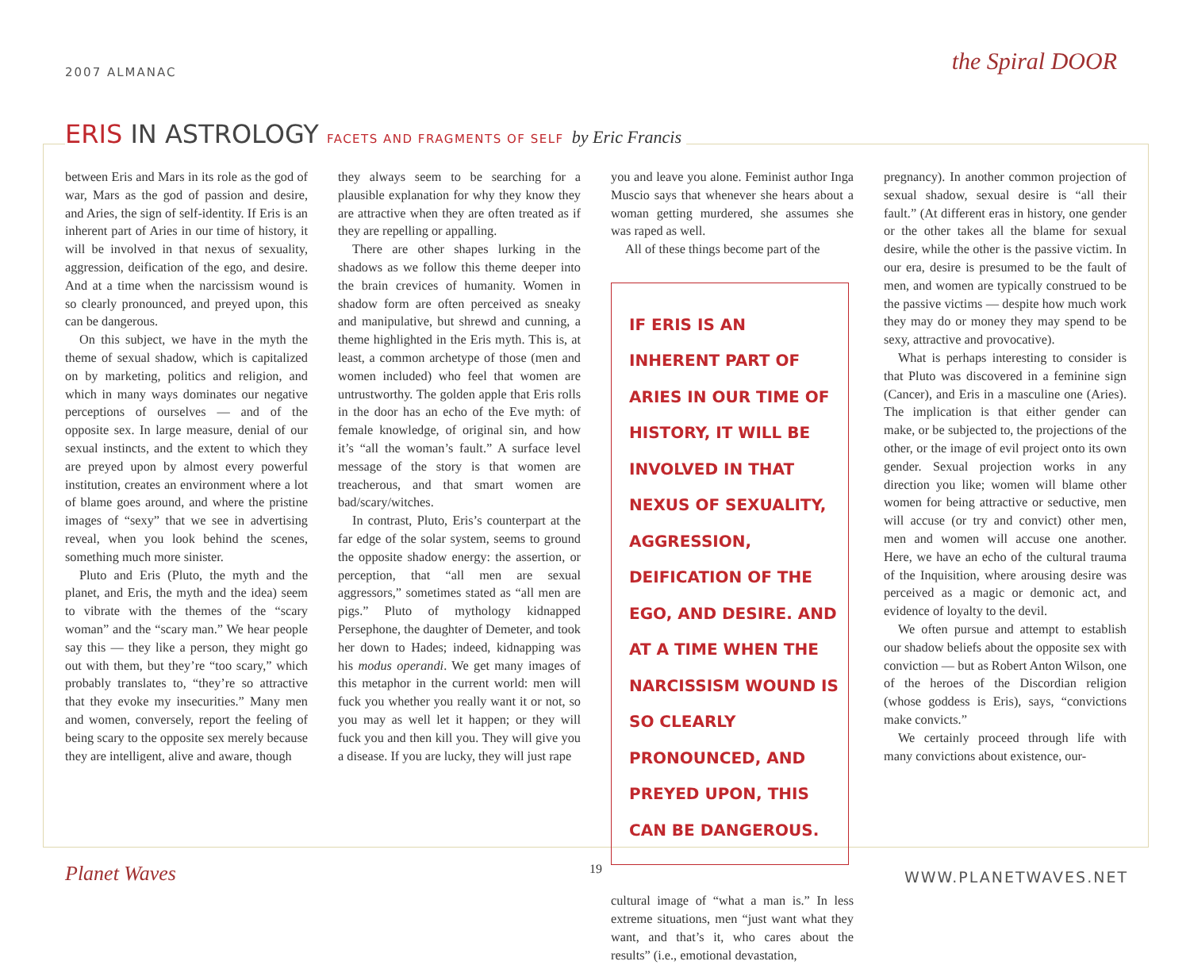2007 ALMANAC the Spiral DOOR
ERIS IN ASTROLOGY FACETS AND FRAGMENTS OF SELF by Eric Francis
between Eris and Mars in its role as the god of war, Mars as the god of passion and desire, and Aries, the sign of self-identity. If Eris is an inherent part of Aries in our time of history, it will be involved in that nexus of sexuality, aggression, deification of the ego, and desire. And at a time when the narcissism wound is so clearly pronounced, and preyed upon, this can be dangerous.
On this subject, we have in the myth the theme of sexual shadow, which is capitalized on by marketing, politics and religion, and which in many ways dominates our negative perceptions of ourselves — and of the opposite sex. In large measure, denial of our sexual instincts, and the extent to which they are preyed upon by almost every powerful institution, creates an environment where a lot of blame goes around, and where the pristine images of “sexy” that we see in advertising reveal, when you look behind the scenes, something much more sinister.
Pluto and Eris (Pluto, the myth and the planet, and Eris, the myth and the idea) seem to vibrate with the themes of the “scary woman” and the “scary man.” We hear people say this — they like a person, they might go out with them, but they’re “too scary,” which probably translates to, “they’re so attractive that they evoke my insecurities.” Many men and women, conversely, report the feeling of being scary to the opposite sex merely because they are intelligent, alive and aware, though
they always seem to be searching for a plausible explanation for why they know they are attractive when they are often treated as if they are repelling or appalling.
There are other shapes lurking in the shadows as we follow this theme deeper into the brain crevices of humanity. Women in shadow form are often perceived as sneaky and manipulative, but shrewd and cunning, a theme highlighted in the Eris myth. This is, at least, a common archetype of those (men and women included) who feel that women are untrustworthy. The golden apple that Eris rolls in the door has an echo of the Eve myth: of female knowledge, of original sin, and how it’s “all the woman’s fault.” A surface level message of the story is that women are treacherous, and that smart women are bad/scary/witches.
In contrast, Pluto, Eris’s counterpart at the far edge of the solar system, seems to ground the opposite shadow energy: the assertion, or perception, that “all men are sexual aggressors,” sometimes stated as “all men are pigs.” Pluto of mythology kidnapped Persephone, the daughter of Demeter, and took her down to Hades; indeed, kidnapping was his modus operandi. We get many images of this metaphor in the current world: men will fuck you whether you really want it or not, so you may as well let it happen; or they will fuck you and then kill you. They will give you a disease. If you are lucky, they will just rape
you and leave you alone. Feminist author Inga Muscio says that whenever she hears about a woman getting murdered, she assumes she was raped as well.
All of these things become part of the
IF ERIS IS AN INHERENT PART OF ARIES IN OUR TIME OF HISTORY, IT WILL BE INVOLVED IN THAT NEXUS OF SEXUALITY, AGGRESSION, DEIFICATION OF THE EGO, AND DESIRE. AND AT A TIME WHEN THE NARCISSISM WOUND IS SO CLEARLY PRONOUNCED, AND PREYED UPON, THIS CAN BE DANGEROUS.
cultural image of “what a man is.” In less extreme situations, men “just want what they want, and that’s it, who cares about the results” (i.e., emotional devastation,
pregnancy). In another common projection of sexual shadow, sexual desire is “all their fault.” (At different eras in history, one gender or the other takes all the blame for sexual desire, while the other is the passive victim. In our era, desire is presumed to be the fault of men, and women are typically construed to be the passive victims — despite how much work they may do or money they may spend to be sexy, attractive and provocative).
What is perhaps interesting to consider is that Pluto was discovered in a feminine sign (Cancer), and Eris in a masculine one (Aries). The implication is that either gender can make, or be subjected to, the projections of the other, or the image of evil project onto its own gender. Sexual projection works in any direction you like; women will blame other women for being attractive or seductive, men will accuse (or try and convict) other men, men and women will accuse one another. Here, we have an echo of the cultural trauma of the Inquisition, where arousing desire was perceived as a magic or demonic act, and evidence of loyalty to the devil.
We often pursue and attempt to establish our shadow beliefs about the opposite sex with conviction — but as Robert Anton Wilson, one of the heroes of the Discordian religion (whose goddess is Eris), says, “convictions make convicts.”
We certainly proceed through life with many convictions about existence, our-
Planet Waves 19 WWW.PLANETWAVES.NET